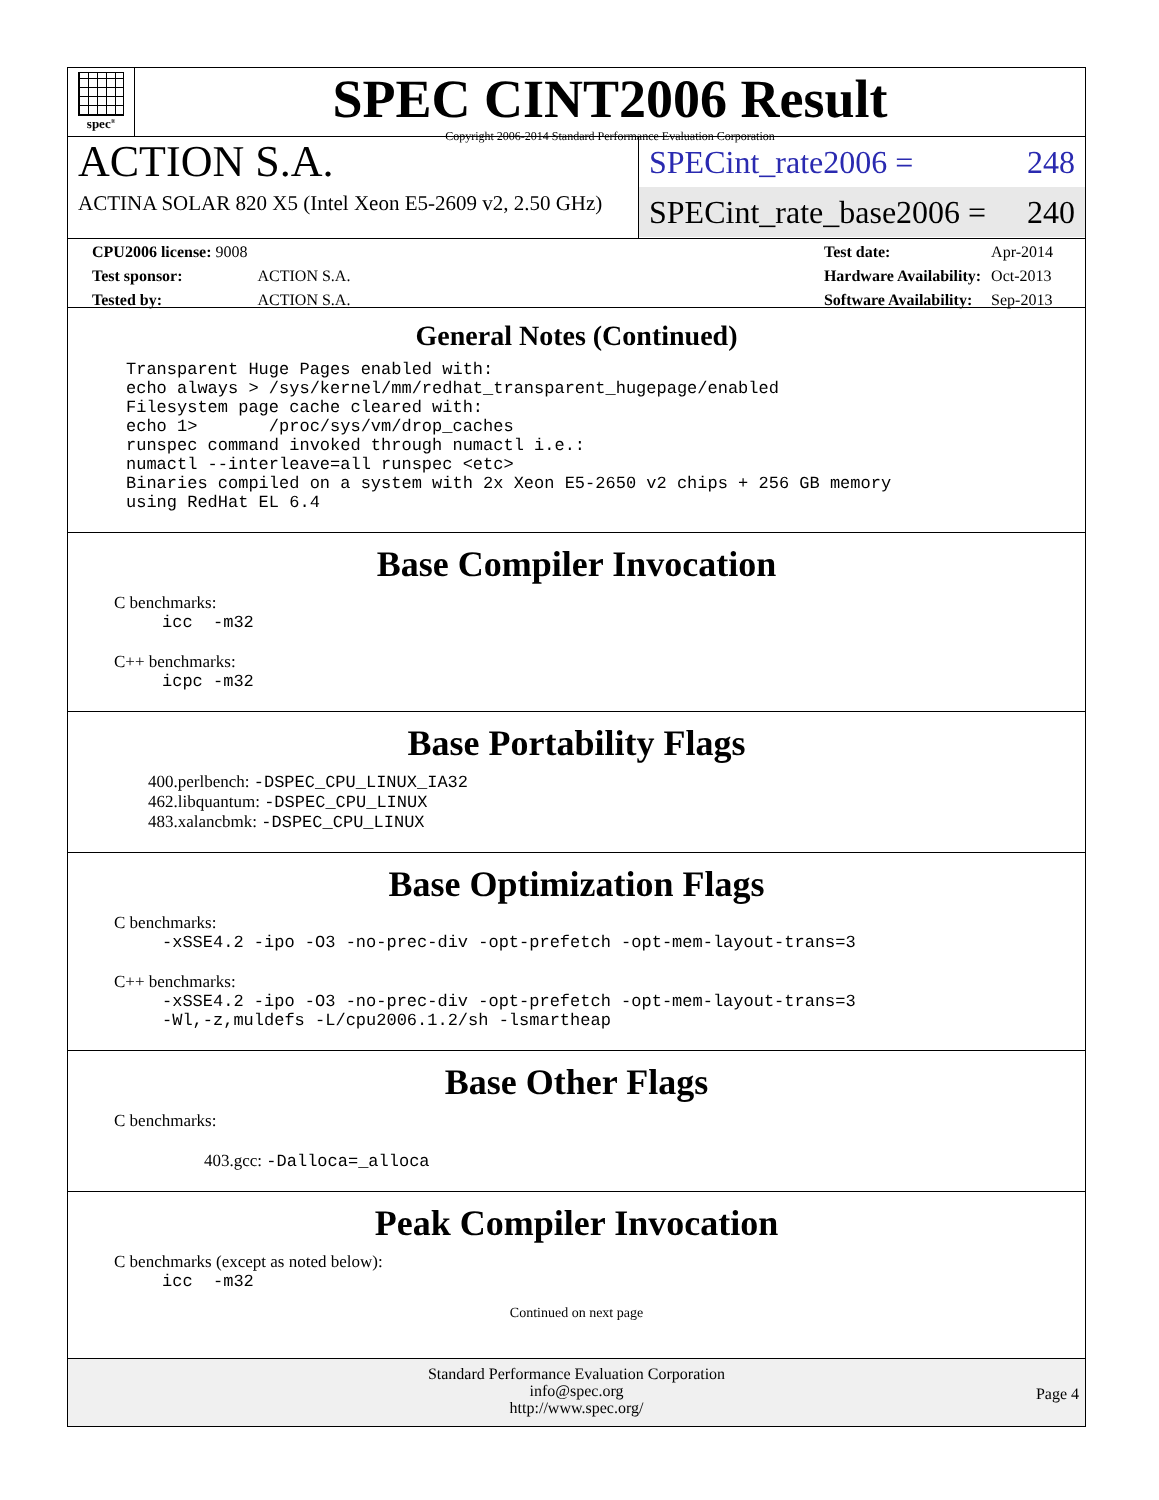spec<sup>®</sup>
SPEC CINT2006 Result
Copyright 2006-2014 Standard Performance Evaluation Corporation
ACTION S.A.
ACTINA SOLAR 820 X5 (Intel Xeon E5-2609 v2, 2.50 GHz)
SPECint_rate2006 = 248
SPECint_rate_base2006 = 240
| CPU2006 license: 9008 | |
| Test sponsor: | ACTION S.A. |
| Tested by: | ACTION S.A. |
| Test date: | Apr-2014 |
| Hardware Availability: | Oct-2013 |
| Software Availability: | Sep-2013 |
General Notes (Continued)
Transparent Huge Pages enabled with:
echo always > /sys/kernel/mm/redhat_transparent_hugepage/enabled
Filesystem page cache cleared with:
echo 1>       /proc/sys/vm/drop_caches
runspec command invoked through numactl i.e.:
numactl --interleave=all runspec <etc>
Binaries compiled on a system with 2x Xeon E5-2650 v2 chips + 256 GB memory
using RedHat EL 6.4
Base Compiler Invocation
C benchmarks:
icc  -m32
C++ benchmarks:
icpc -m32
Base Portability Flags
400.perlbench: -DSPEC_CPU_LINUX_IA32
462.libquantum: -DSPEC_CPU_LINUX
483.xalancbmk: -DSPEC_CPU_LINUX
Base Optimization Flags
C benchmarks:
-xSSE4.2 -ipo -O3 -no-prec-div -opt-prefetch -opt-mem-layout-trans=3
C++ benchmarks:
-xSSE4.2 -ipo -O3 -no-prec-div -opt-prefetch -opt-mem-layout-trans=3
-Wl,-z,muldefs -L/cpu2006.1.2/sh -lsmartheap
Base Other Flags
C benchmarks:
403.gcc: -Dalloca=_alloca
Peak Compiler Invocation
C benchmarks (except as noted below):
icc  -m32
Continued on next page
Standard Performance Evaluation Corporation
info@spec.org
http://www.spec.org/
Page 4